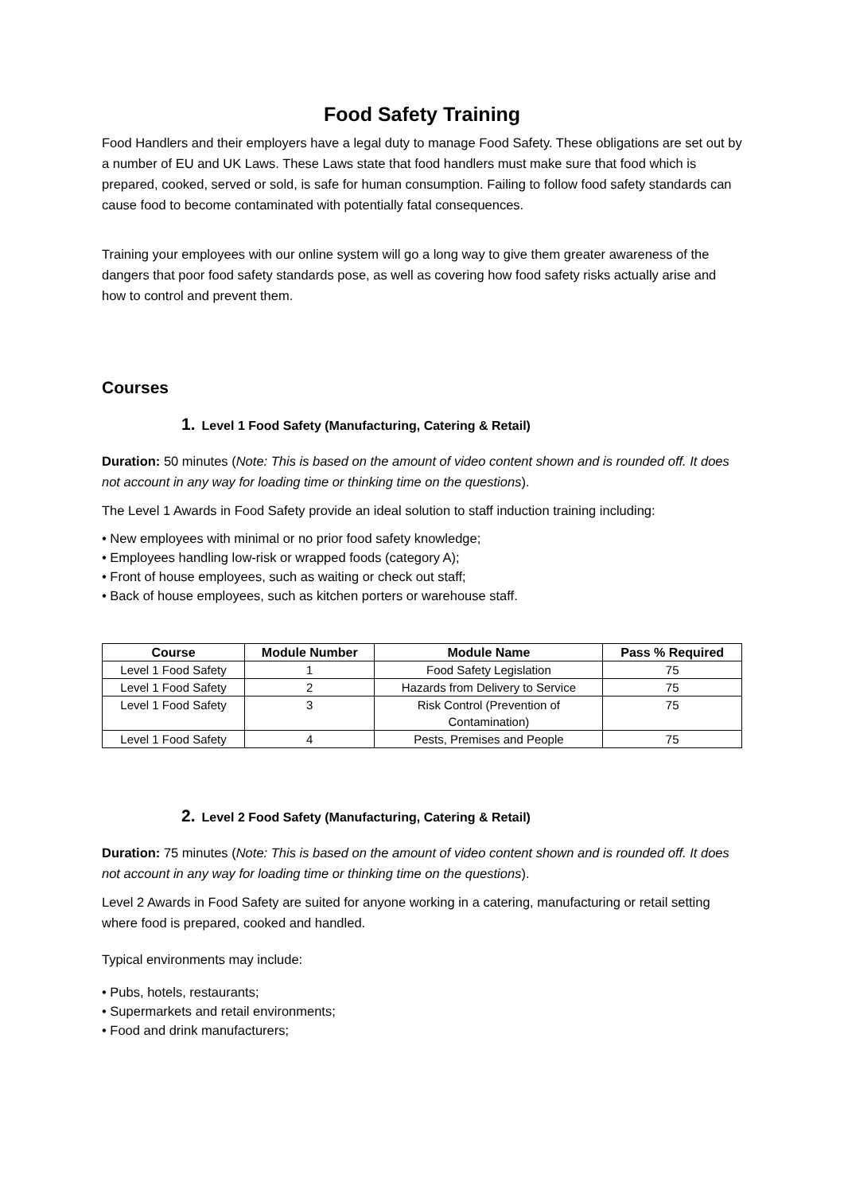Food Safety Training
Food Handlers and their employers have a legal duty to manage Food Safety. These obligations are set out by a number of EU and UK Laws. These Laws state that food handlers must make sure that food which is prepared, cooked, served or sold, is safe for human consumption. Failing to follow food safety standards can cause food to become contaminated with potentially fatal consequences.
Training your employees with our online system will go a long way to give them greater awareness of the dangers that poor food safety standards pose, as well as covering how food safety risks actually arise and how to control and prevent them.
Courses
1. Level 1 Food Safety (Manufacturing, Catering & Retail)
Duration: 50 minutes (Note: This is based on the amount of video content shown and is rounded off. It does not account in any way for loading time or thinking time on the questions).
The Level 1 Awards in Food Safety provide an ideal solution to staff induction training including:
• New employees with minimal or no prior food safety knowledge;
• Employees handling low-risk or wrapped foods (category A);
• Front of house employees, such as waiting or check out staff;
• Back of house employees, such as kitchen porters or warehouse staff.
| Course | Module Number | Module Name | Pass % Required |
| --- | --- | --- | --- |
| Level 1 Food Safety | 1 | Food Safety Legislation | 75 |
| Level 1 Food Safety | 2 | Hazards from Delivery to Service | 75 |
| Level 1 Food Safety | 3 | Risk Control (Prevention of Contamination) | 75 |
| Level 1 Food Safety | 4 | Pests, Premises and People | 75 |
2. Level 2 Food Safety (Manufacturing, Catering & Retail)
Duration: 75 minutes (Note: This is based on the amount of video content shown and is rounded off. It does not account in any way for loading time or thinking time on the questions).
Level 2 Awards in Food Safety are suited for anyone working in a catering, manufacturing or retail setting where food is prepared, cooked and handled.
Typical environments may include:
• Pubs, hotels, restaurants;
• Supermarkets and retail environments;
• Food and drink manufacturers;